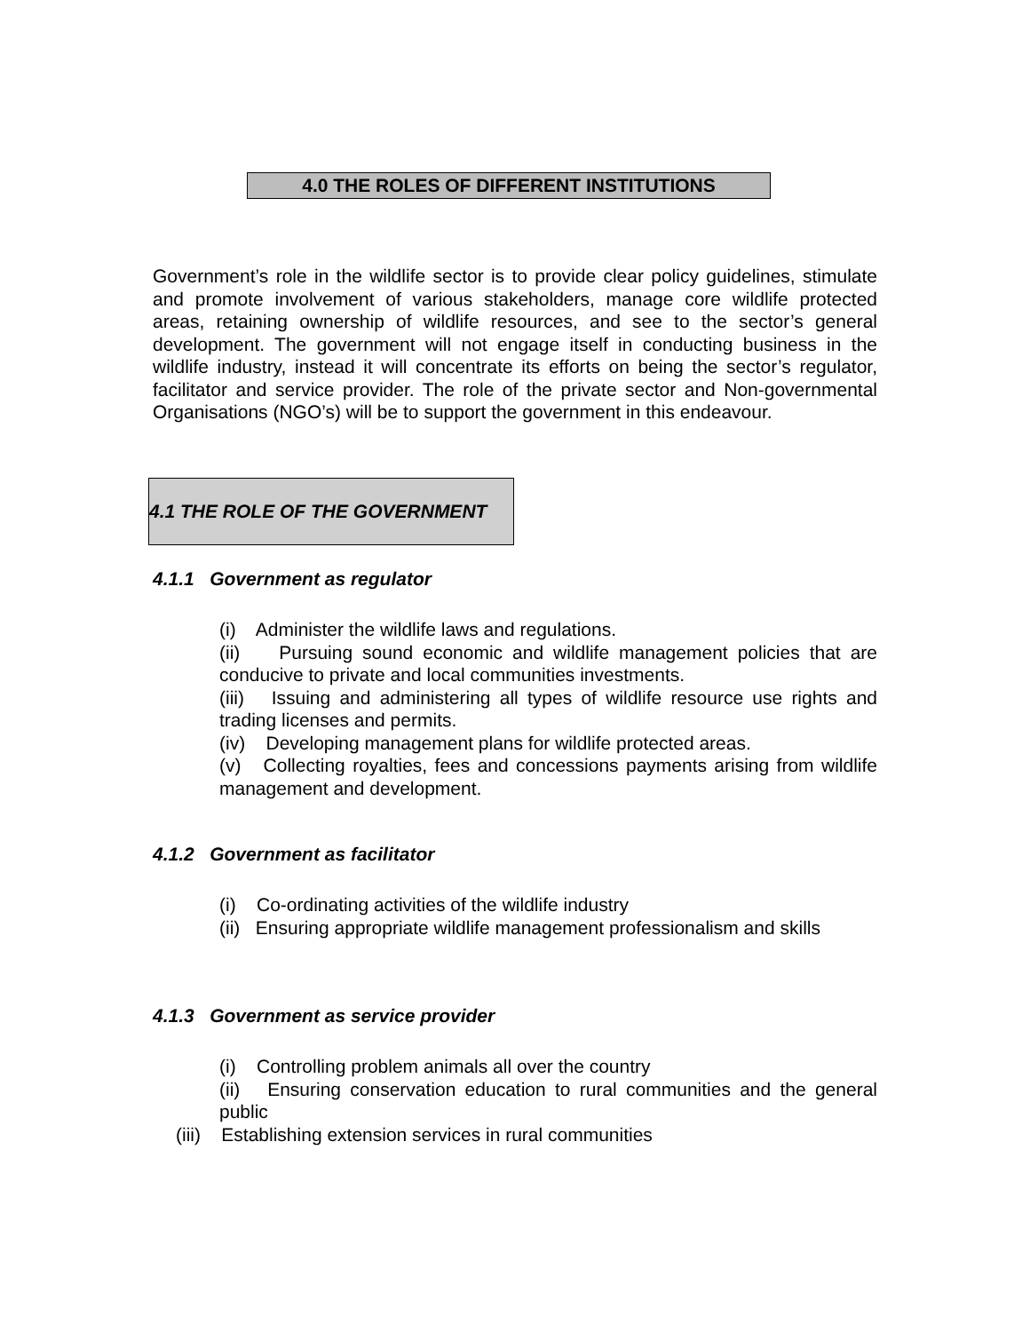4.0 THE ROLES OF DIFFERENT INSTITUTIONS
Government’s role in the wildlife sector is to provide clear policy guidelines, stimulate and promote involvement of various stakeholders, manage core wildlife protected areas, retaining ownership of wildlife resources, and see to the sector’s general development. The government will not engage itself in conducting business in the wildlife industry, instead it will concentrate its efforts on being the sector’s regulator, facilitator and service provider. The role of the private sector and Non-governmental Organisations (NGO’s) will be to support the government in this endeavour.
4.1 THE ROLE OF THE GOVERNMENT
4.1.1 Government as regulator
(i) Administer the wildlife laws and regulations.
(ii) Pursuing sound economic and wildlife management policies that are conducive to private and local communities investments.
(iii) Issuing and administering all types of wildlife resource use rights and trading licenses and permits.
(iv) Developing management plans for wildlife protected areas.
(v) Collecting royalties, fees and concessions payments arising from wildlife management and development.
4.1.2 Government as facilitator
(i) Co-ordinating activities of the wildlife industry
(ii) Ensuring appropriate wildlife management professionalism and skills
4.1.3 Government as service provider
(i) Controlling problem animals all over the country
(ii) Ensuring conservation education to rural communities and the general public
(iii) Establishing extension services in rural communities